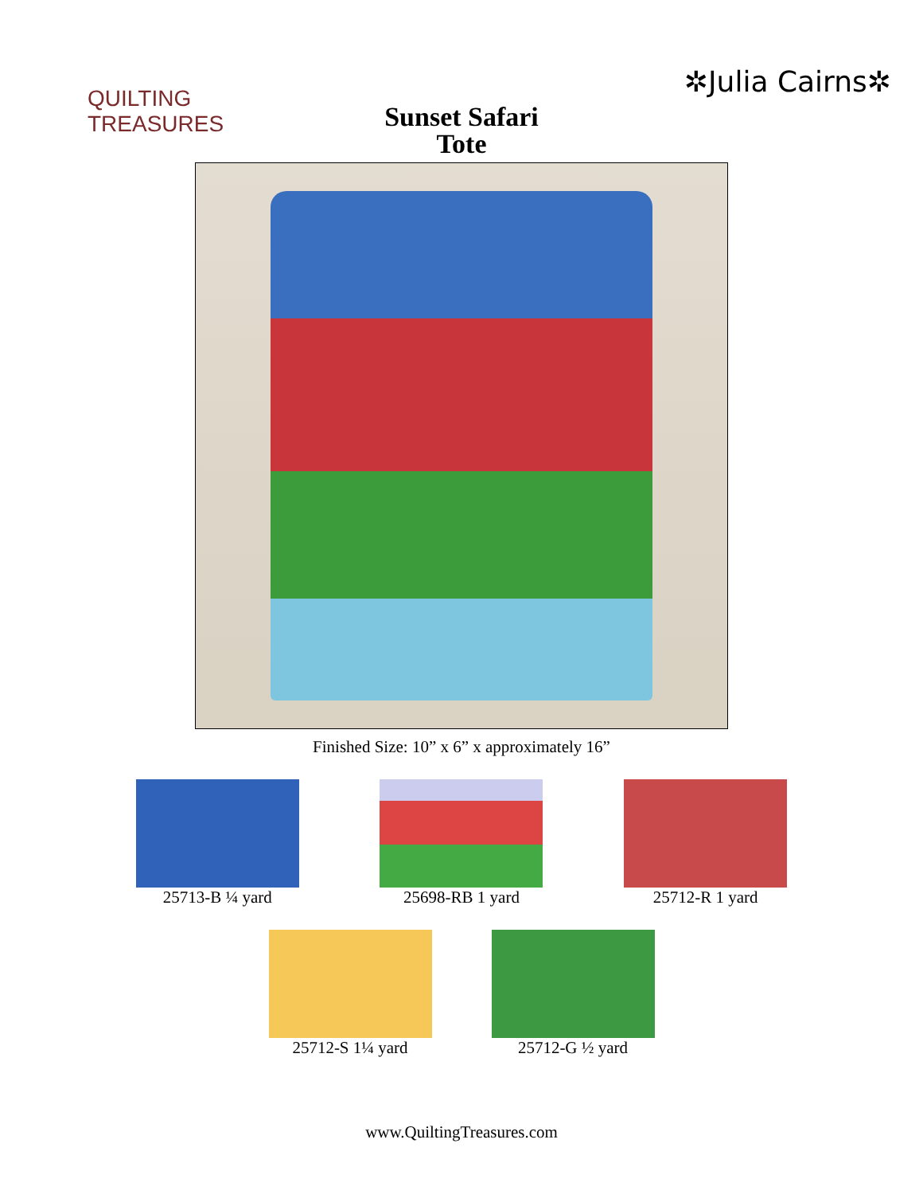QUILTING
TREASURES
✲Julia Cairns✲
Sunset Safari
Tote
Finished Size: 10” x 6” x approximately 16”
25713-B ¼ yard 25698-RB 1 yard 25712-R 1 yard
25712-S 1¼ yard 25712-G ½ yard
www.QuiltingTreasures.com